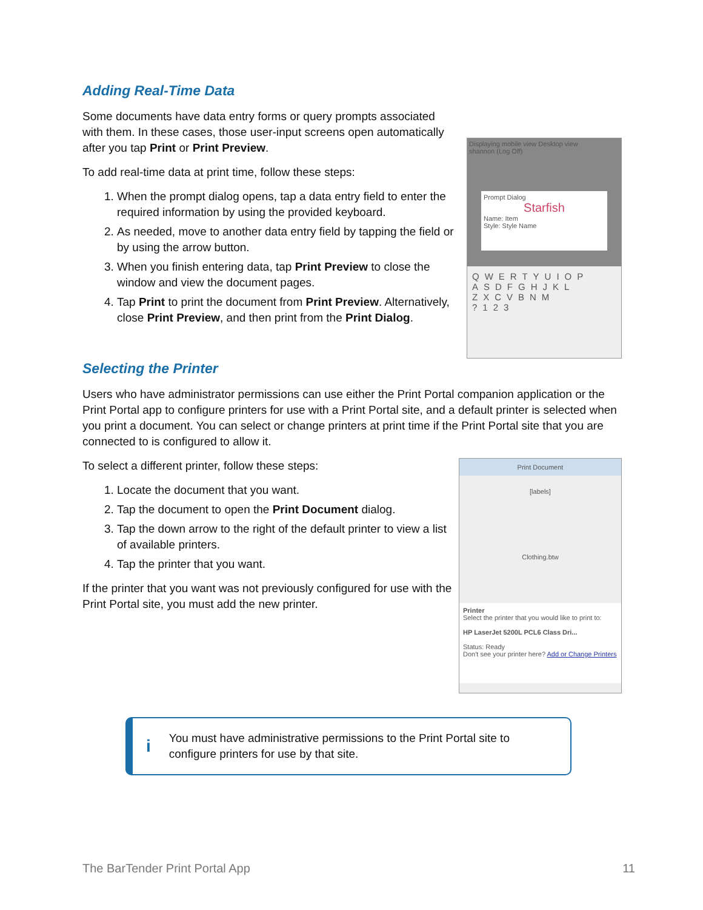Adding Real-Time Data
Some documents have data entry forms or query prompts associated with them. In these cases, those user-input screens open automatically after you tap Print or Print Preview.
To add real-time data at print time, follow these steps:
1. When the prompt dialog opens, tap a data entry field to enter the required information by using the provided keyboard.
2. As needed, move to another data entry field by tapping the field or by using the arrow button.
3. When you finish entering data, tap Print Preview to close the window and view the document pages.
4. Tap Print to print the document from Print Preview. Alternatively, close Print Preview, and then print from the Print Dialog.
Displaying mobile view Desktop view
shannon (Log Off)
Prompt Dialog
Starfish
Name: Item
Style: Style Name
QWERTYUIOP
ASDFGHJKL
ZXCVBNM
?123
Selecting the Printer
Users who have administrator permissions can use either the Print Portal companion application or the Print Portal app to configure printers for use with a Print Portal site, and a default printer is selected when you print a document. You can select or change printers at print time if the Print Portal site that you are connected to is configured to allow it.
To select a different printer, follow these steps:
1. Locate the document that you want.
2. Tap the document to open the Print Document dialog.
3. Tap the down arrow to the right of the default printer to view a list of available printers.
4. Tap the printer that you want.
If the printer that you want was not previously configured for use with the Print Portal site, you must add the new printer.
Print Document
[labels]
Clothing.btw
Printer
Select the printer that you would like to print to:
HP LaserJet 5200L PCL6 Class Dri...
Status: Ready
Don't see your printer here? Add or Change Printers
i
You must have administrative permissions to the Print Portal site to configure printers for use by that site.
The BarTender Print Portal App 11